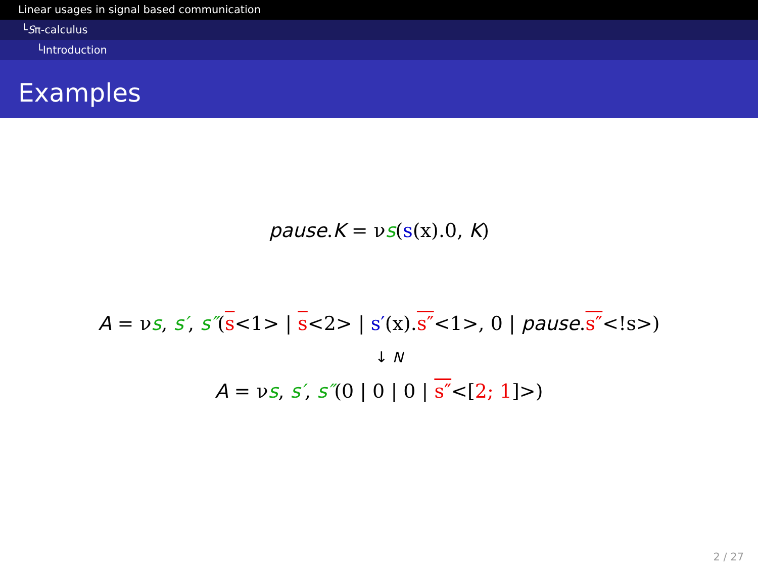Linear usages in signal based communication
└Sπ-calculus
└Introduction
Examples
pause.K = νs(s(x).0, K)
A = νs, s′, s″(s<1> | s<2> | s′(x).s″<1>, 0 | pause.s″<!s>)
↓ N
A = νs, s′, s″(0 | 0 | 0 | s″<[2; 1]>)
2 / 27